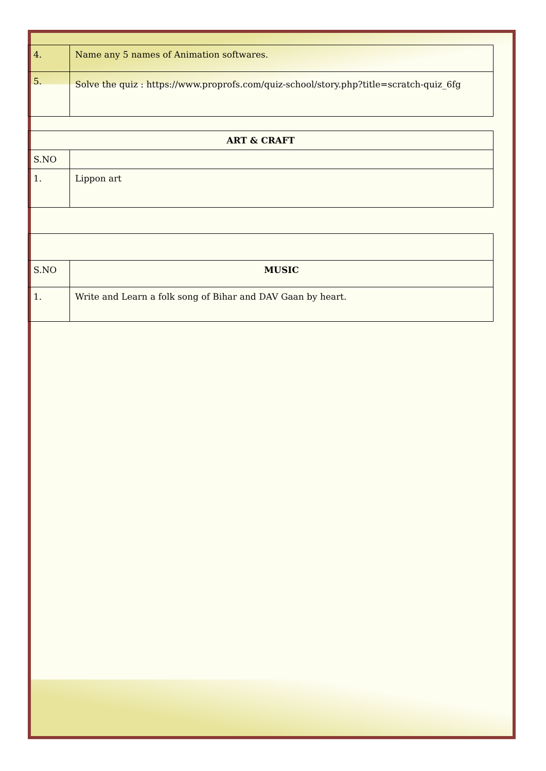| 4. | Name any 5 names of Animation softwares. |
| 5. | Solve the quiz : https://www.proprofs.com/quiz-school/story.php?title=scratch-quiz_6fg |
| ART & CRAFT | |
| --- | --- |
| S.NO | |
| 1. | Lippon art |
| S.NO | MUSIC |
| 1. | Write and Learn a folk song of Bihar and DAV Gaan by heart. |